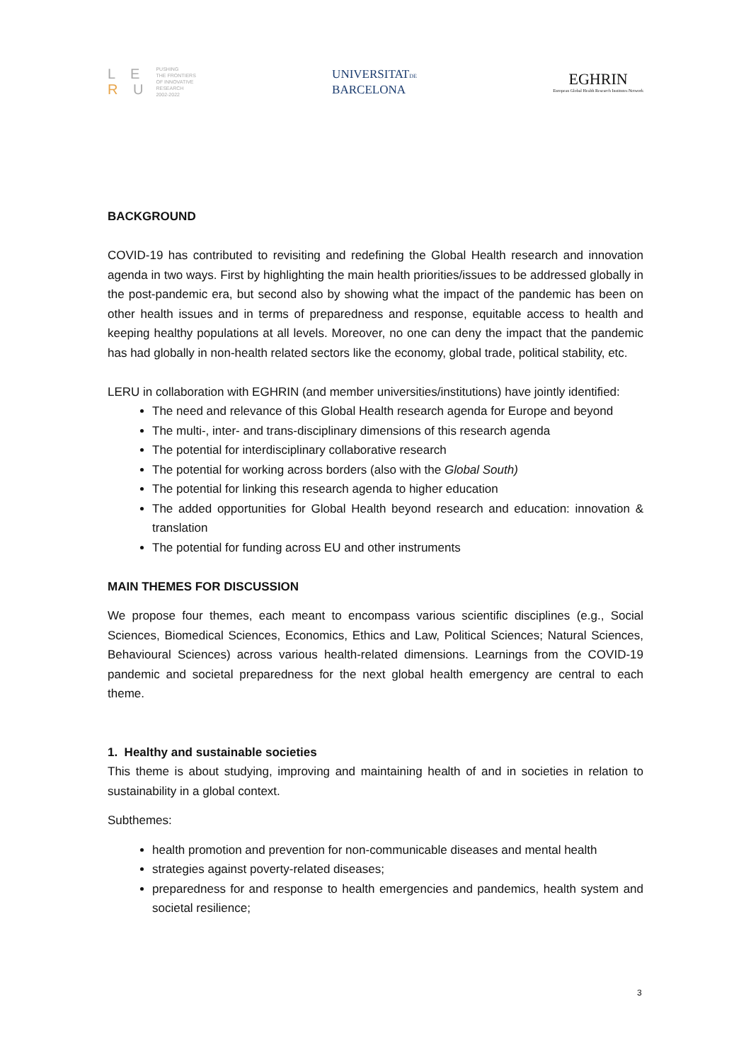L E
R U
PUSHING
THE FRONTIERS
OF INNOVATIVE
RESEARCH
2002-2022
UNIVERSITATDE
BARCELONA
EGHRIN
European Global Health Research Institutes Network
BACKGROUND
COVID-19 has contributed to revisiting and redefining the Global Health research and innovation agenda in two ways. First by highlighting the main health priorities/issues to be addressed globally in the post-pandemic era, but second also by showing what the impact of the pandemic has been on other health issues and in terms of preparedness and response, equitable access to health and keeping healthy populations at all levels. Moreover, no one can deny the impact that the pandemic has had globally in non-health related sectors like the economy, global trade, political stability, etc.
LERU in collaboration with EGHRIN (and member universities/institutions) have jointly identified:
The need and relevance of this Global Health research agenda for Europe and beyond
The multi-, inter- and trans-disciplinary dimensions of this research agenda
The potential for interdisciplinary collaborative research
The potential for working across borders (also with the Global South)
The potential for linking this research agenda to higher education
The added opportunities for Global Health beyond research and education: innovation & translation
The potential for funding across EU and other instruments
MAIN THEMES FOR DISCUSSION
We propose four themes, each meant to encompass various scientific disciplines (e.g., Social Sciences, Biomedical Sciences, Economics, Ethics and Law, Political Sciences; Natural Sciences, Behavioural Sciences) across various health-related dimensions. Learnings from the COVID-19 pandemic and societal preparedness for the next global health emergency are central to each theme.
1. Healthy and sustainable societies
This theme is about studying, improving and maintaining health of and in societies in relation to sustainability in a global context.
Subthemes:
health promotion and prevention for non-communicable diseases and mental health
strategies against poverty-related diseases;
preparedness for and response to health emergencies and pandemics, health system and societal resilience;
3